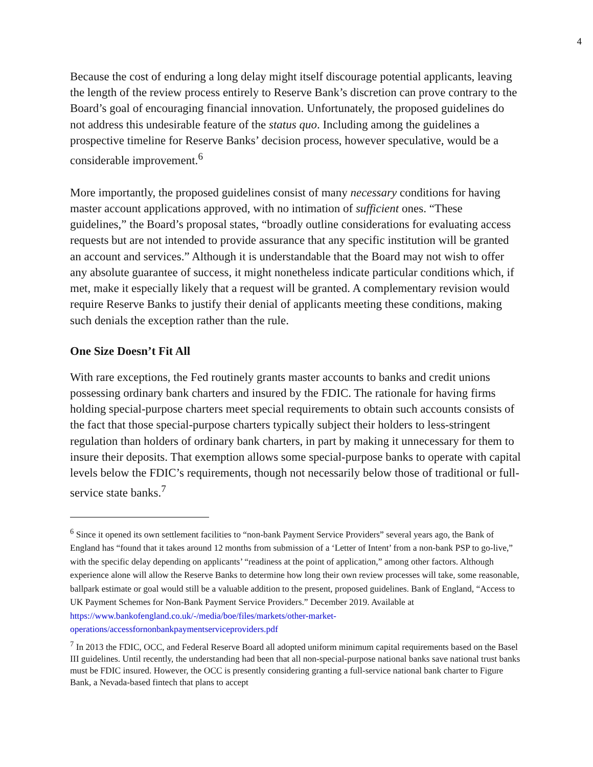4
Because the cost of enduring a long delay might itself discourage potential applicants, leaving the length of the review process entirely to Reserve Bank’s discretion can prove contrary to the Board’s goal of encouraging financial innovation. Unfortunately, the proposed guidelines do not address this undesirable feature of the status quo. Including among the guidelines a prospective timeline for Reserve Banks’ decision process, however speculative, would be a considerable improvement.<sup>6</sup>
More importantly, the proposed guidelines consist of many necessary conditions for having master account applications approved, with no intimation of sufficient ones. “These guidelines,” the Board’s proposal states, “broadly outline considerations for evaluating access requests but are not intended to provide assurance that any specific institution will be granted an account and services.” Although it is understandable that the Board may not wish to offer any absolute guarantee of success, it might nonetheless indicate particular conditions which, if met, make it especially likely that a request will be granted. A complementary revision would require Reserve Banks to justify their denial of applicants meeting these conditions, making such denials the exception rather than the rule.
One Size Doesn’t Fit All
With rare exceptions, the Fed routinely grants master accounts to banks and credit unions possessing ordinary bank charters and insured by the FDIC. The rationale for having firms holding special-purpose charters meet special requirements to obtain such accounts consists of the fact that those special-purpose charters typically subject their holders to less-stringent regulation than holders of ordinary bank charters, in part by making it unnecessary for them to insure their deposits. That exemption allows some special-purpose banks to operate with capital levels below the FDIC’s requirements, though not necessarily below those of traditional or full-service state banks.<sup>7</sup>
<sup>6</sup> Since it opened its own settlement facilities to “non-bank Payment Service Providers” several years ago, the Bank of England has “found that it takes around 12 months from submission of a ‘Letter of Intent’ from a non-bank PSP to go-live,” with the specific delay depending on applicants’ “readiness at the point of application,” among other factors. Although experience alone will allow the Reserve Banks to determine how long their own review processes will take, some reasonable, ballpark estimate or goal would still be a valuable addition to the present, proposed guidelines. Bank of England, “Access to UK Payment Schemes for Non-Bank Payment Service Providers.” December 2019. Available at https://www.bankofengland.co.uk/-/media/boe/files/markets/other-market-operations/accessfornonbankpaymentserviceproviders.pdf
<sup>7</sup> In 2013 the FDIC, OCC, and Federal Reserve Board all adopted uniform minimum capital requirements based on the Basel III guidelines. Until recently, the understanding had been that all non-special-purpose national banks save national trust banks must be FDIC insured. However, the OCC is presently considering granting a full-service national bank charter to Figure Bank, a Nevada-based fintech that plans to accept